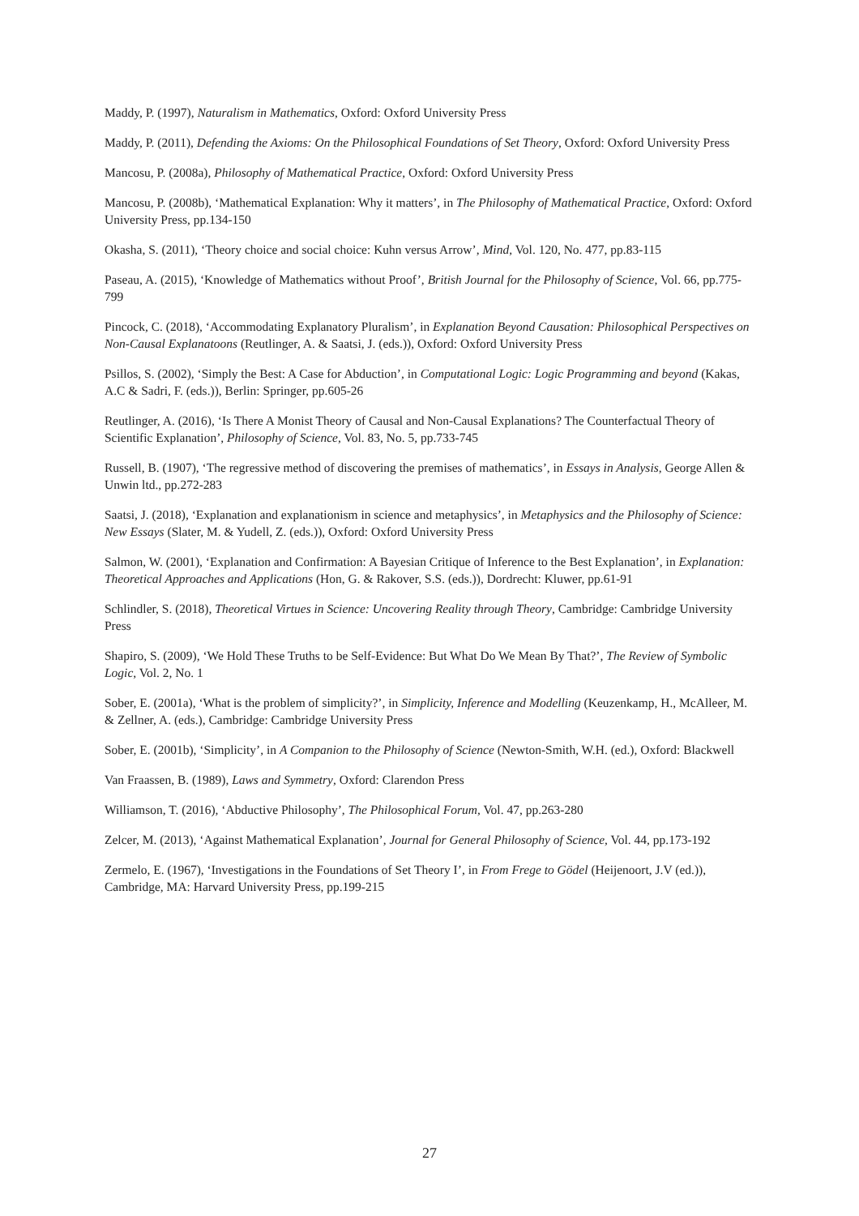Maddy, P. (1997), Naturalism in Mathematics, Oxford: Oxford University Press
Maddy, P. (2011), Defending the Axioms: On the Philosophical Foundations of Set Theory, Oxford: Oxford University Press
Mancosu, P. (2008a), Philosophy of Mathematical Practice, Oxford: Oxford University Press
Mancosu, P. (2008b), ‘Mathematical Explanation: Why it matters’, in The Philosophy of Mathematical Practice, Oxford: Oxford University Press, pp.134-150
Okasha, S. (2011), ‘Theory choice and social choice: Kuhn versus Arrow’, Mind, Vol. 120, No. 477, pp.83-115
Paseau, A. (2015), ‘Knowledge of Mathematics without Proof’, British Journal for the Philosophy of Science, Vol. 66, pp.775-799
Pincock, C. (2018), ‘Accommodating Explanatory Pluralism’, in Explanation Beyond Causation: Philosophical Perspectives on Non-Causal Explanatoons (Reutlinger, A. & Saatsi, J. (eds.)), Oxford: Oxford University Press
Psillos, S. (2002), ‘Simply the Best: A Case for Abduction’, in Computational Logic: Logic Programming and beyond (Kakas, A.C & Sadri, F. (eds.)), Berlin: Springer, pp.605-26
Reutlinger, A. (2016), ‘Is There A Monist Theory of Causal and Non-Causal Explanations? The Counterfactual Theory of Scientific Explanation’, Philosophy of Science, Vol. 83, No. 5, pp.733-745
Russell, B. (1907), ‘The regressive method of discovering the premises of mathematics’, in Essays in Analysis, George Allen & Unwin ltd., pp.272-283
Saatsi, J. (2018), ‘Explanation and explanationism in science and metaphysics’, in Metaphysics and the Philosophy of Science: New Essays (Slater, M. & Yudell, Z. (eds.)), Oxford: Oxford University Press
Salmon, W. (2001), ‘Explanation and Confirmation: A Bayesian Critique of Inference to the Best Explanation’, in Explanation: Theoretical Approaches and Applications (Hon, G. & Rakover, S.S. (eds.)), Dordrecht: Kluwer, pp.61-91
Schlindler, S. (2018), Theoretical Virtues in Science: Uncovering Reality through Theory, Cambridge: Cambridge University Press
Shapiro, S. (2009), ‘We Hold These Truths to be Self-Evidence: But What Do We Mean By That?’, The Review of Symbolic Logic, Vol. 2, No. 1
Sober, E. (2001a), ‘What is the problem of simplicity?’, in Simplicity, Inference and Modelling (Keuzenkamp, H., McAlleer, M. & Zellner, A. (eds.), Cambridge: Cambridge University Press
Sober, E. (2001b), ‘Simplicity’, in A Companion to the Philosophy of Science (Newton-Smith, W.H. (ed.), Oxford: Blackwell
Van Fraassen, B. (1989), Laws and Symmetry, Oxford: Clarendon Press
Williamson, T. (2016), ‘Abductive Philosophy’, The Philosophical Forum, Vol. 47, pp.263-280
Zelcer, M. (2013), ‘Against Mathematical Explanation’, Journal for General Philosophy of Science, Vol. 44, pp.173-192
Zermelo, E. (1967), ‘Investigations in the Foundations of Set Theory I’, in From Frege to Gödel (Heijenoort, J.V (ed.)), Cambridge, MA: Harvard University Press, pp.199-215
27